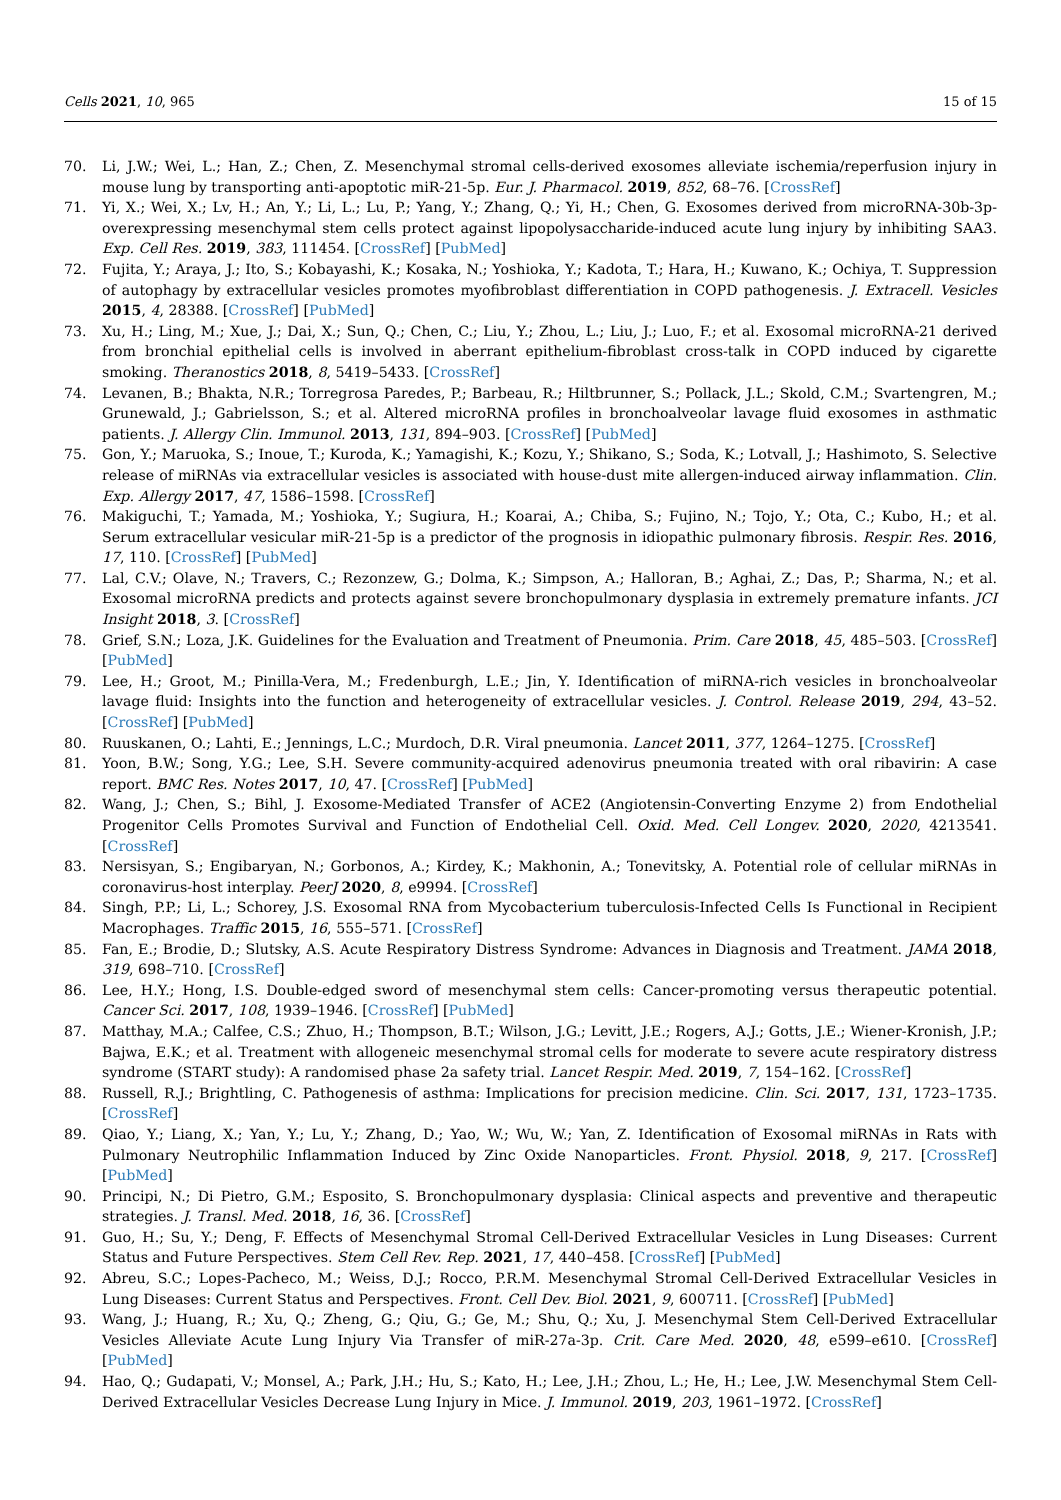Cells 2021, 10, 965 15 of 15
70. Li, J.W.; Wei, L.; Han, Z.; Chen, Z. Mesenchymal stromal cells-derived exosomes alleviate ischemia/reperfusion injury in mouse lung by transporting anti-apoptotic miR-21-5p. Eur. J. Pharmacol. 2019, 852, 68–76. [CrossRef]
71. Yi, X.; Wei, X.; Lv, H.; An, Y.; Li, L.; Lu, P.; Yang, Y.; Zhang, Q.; Yi, H.; Chen, G. Exosomes derived from microRNA-30b-3p-overexpressing mesenchymal stem cells protect against lipopolysaccharide-induced acute lung injury by inhibiting SAA3. Exp. Cell Res. 2019, 383, 111454. [CrossRef] [PubMed]
72. Fujita, Y.; Araya, J.; Ito, S.; Kobayashi, K.; Kosaka, N.; Yoshioka, Y.; Kadota, T.; Hara, H.; Kuwano, K.; Ochiya, T. Suppression of autophagy by extracellular vesicles promotes myofibroblast differentiation in COPD pathogenesis. J. Extracell. Vesicles 2015, 4, 28388. [CrossRef] [PubMed]
73. Xu, H.; Ling, M.; Xue, J.; Dai, X.; Sun, Q.; Chen, C.; Liu, Y.; Zhou, L.; Liu, J.; Luo, F.; et al. Exosomal microRNA-21 derived from bronchial epithelial cells is involved in aberrant epithelium-fibroblast cross-talk in COPD induced by cigarette smoking. Theranostics 2018, 8, 5419–5433. [CrossRef]
74. Levanen, B.; Bhakta, N.R.; Torregrosa Paredes, P.; Barbeau, R.; Hiltbrunner, S.; Pollack, J.L.; Skold, C.M.; Svartengren, M.; Grunewald, J.; Gabrielsson, S.; et al. Altered microRNA profiles in bronchoalveolar lavage fluid exosomes in asthmatic patients. J. Allergy Clin. Immunol. 2013, 131, 894–903. [CrossRef] [PubMed]
75. Gon, Y.; Maruoka, S.; Inoue, T.; Kuroda, K.; Yamagishi, K.; Kozu, Y.; Shikano, S.; Soda, K.; Lotvall, J.; Hashimoto, S. Selective release of miRNAs via extracellular vesicles is associated with house-dust mite allergen-induced airway inflammation. Clin. Exp. Allergy 2017, 47, 1586–1598. [CrossRef]
76. Makiguchi, T.; Yamada, M.; Yoshioka, Y.; Sugiura, H.; Koarai, A.; Chiba, S.; Fujino, N.; Tojo, Y.; Ota, C.; Kubo, H.; et al. Serum extracellular vesicular miR-21-5p is a predictor of the prognosis in idiopathic pulmonary fibrosis. Respir. Res. 2016, 17, 110. [CrossRef] [PubMed]
77. Lal, C.V.; Olave, N.; Travers, C.; Rezonzew, G.; Dolma, K.; Simpson, A.; Halloran, B.; Aghai, Z.; Das, P.; Sharma, N.; et al. Exosomal microRNA predicts and protects against severe bronchopulmonary dysplasia in extremely premature infants. JCI Insight 2018, 3. [CrossRef]
78. Grief, S.N.; Loza, J.K. Guidelines for the Evaluation and Treatment of Pneumonia. Prim. Care 2018, 45, 485–503. [CrossRef] [PubMed]
79. Lee, H.; Groot, M.; Pinilla-Vera, M.; Fredenburgh, L.E.; Jin, Y. Identification of miRNA-rich vesicles in bronchoalveolar lavage fluid: Insights into the function and heterogeneity of extracellular vesicles. J. Control. Release 2019, 294, 43–52. [CrossRef] [PubMed]
80. Ruuskanen, O.; Lahti, E.; Jennings, L.C.; Murdoch, D.R. Viral pneumonia. Lancet 2011, 377, 1264–1275. [CrossRef]
81. Yoon, B.W.; Song, Y.G.; Lee, S.H. Severe community-acquired adenovirus pneumonia treated with oral ribavirin: A case report. BMC Res. Notes 2017, 10, 47. [CrossRef] [PubMed]
82. Wang, J.; Chen, S.; Bihl, J. Exosome-Mediated Transfer of ACE2 (Angiotensin-Converting Enzyme 2) from Endothelial Progenitor Cells Promotes Survival and Function of Endothelial Cell. Oxid. Med. Cell Longev. 2020, 2020, 4213541. [CrossRef]
83. Nersisyan, S.; Engibaryan, N.; Gorbonos, A.; Kirdey, K.; Makhonin, A.; Tonevitsky, A. Potential role of cellular miRNAs in coronavirus-host interplay. PeerJ 2020, 8, e9994. [CrossRef]
84. Singh, P.P.; Li, L.; Schorey, J.S. Exosomal RNA from Mycobacterium tuberculosis-Infected Cells Is Functional in Recipient Macrophages. Traffic 2015, 16, 555–571. [CrossRef]
85. Fan, E.; Brodie, D.; Slutsky, A.S. Acute Respiratory Distress Syndrome: Advances in Diagnosis and Treatment. JAMA 2018, 319, 698–710. [CrossRef]
86. Lee, H.Y.; Hong, I.S. Double-edged sword of mesenchymal stem cells: Cancer-promoting versus therapeutic potential. Cancer Sci. 2017, 108, 1939–1946. [CrossRef] [PubMed]
87. Matthay, M.A.; Calfee, C.S.; Zhuo, H.; Thompson, B.T.; Wilson, J.G.; Levitt, J.E.; Rogers, A.J.; Gotts, J.E.; Wiener-Kronish, J.P.; Bajwa, E.K.; et al. Treatment with allogeneic mesenchymal stromal cells for moderate to severe acute respiratory distress syndrome (START study): A randomised phase 2a safety trial. Lancet Respir. Med. 2019, 7, 154–162. [CrossRef]
88. Russell, R.J.; Brightling, C. Pathogenesis of asthma: Implications for precision medicine. Clin. Sci. 2017, 131, 1723–1735. [CrossRef]
89. Qiao, Y.; Liang, X.; Yan, Y.; Lu, Y.; Zhang, D.; Yao, W.; Wu, W.; Yan, Z. Identification of Exosomal miRNAs in Rats with Pulmonary Neutrophilic Inflammation Induced by Zinc Oxide Nanoparticles. Front. Physiol. 2018, 9, 217. [CrossRef] [PubMed]
90. Principi, N.; Di Pietro, G.M.; Esposito, S. Bronchopulmonary dysplasia: Clinical aspects and preventive and therapeutic strategies. J. Transl. Med. 2018, 16, 36. [CrossRef]
91. Guo, H.; Su, Y.; Deng, F. Effects of Mesenchymal Stromal Cell-Derived Extracellular Vesicles in Lung Diseases: Current Status and Future Perspectives. Stem Cell Rev. Rep. 2021, 17, 440–458. [CrossRef] [PubMed]
92. Abreu, S.C.; Lopes-Pacheco, M.; Weiss, D.J.; Rocco, P.R.M. Mesenchymal Stromal Cell-Derived Extracellular Vesicles in Lung Diseases: Current Status and Perspectives. Front. Cell Dev. Biol. 2021, 9, 600711. [CrossRef] [PubMed]
93. Wang, J.; Huang, R.; Xu, Q.; Zheng, G.; Qiu, G.; Ge, M.; Shu, Q.; Xu, J. Mesenchymal Stem Cell-Derived Extracellular Vesicles Alleviate Acute Lung Injury Via Transfer of miR-27a-3p. Crit. Care Med. 2020, 48, e599–e610. [CrossRef] [PubMed]
94. Hao, Q.; Gudapati, V.; Monsel, A.; Park, J.H.; Hu, S.; Kato, H.; Lee, J.H.; Zhou, L.; He, H.; Lee, J.W. Mesenchymal Stem Cell-Derived Extracellular Vesicles Decrease Lung Injury in Mice. J. Immunol. 2019, 203, 1961–1972. [CrossRef]